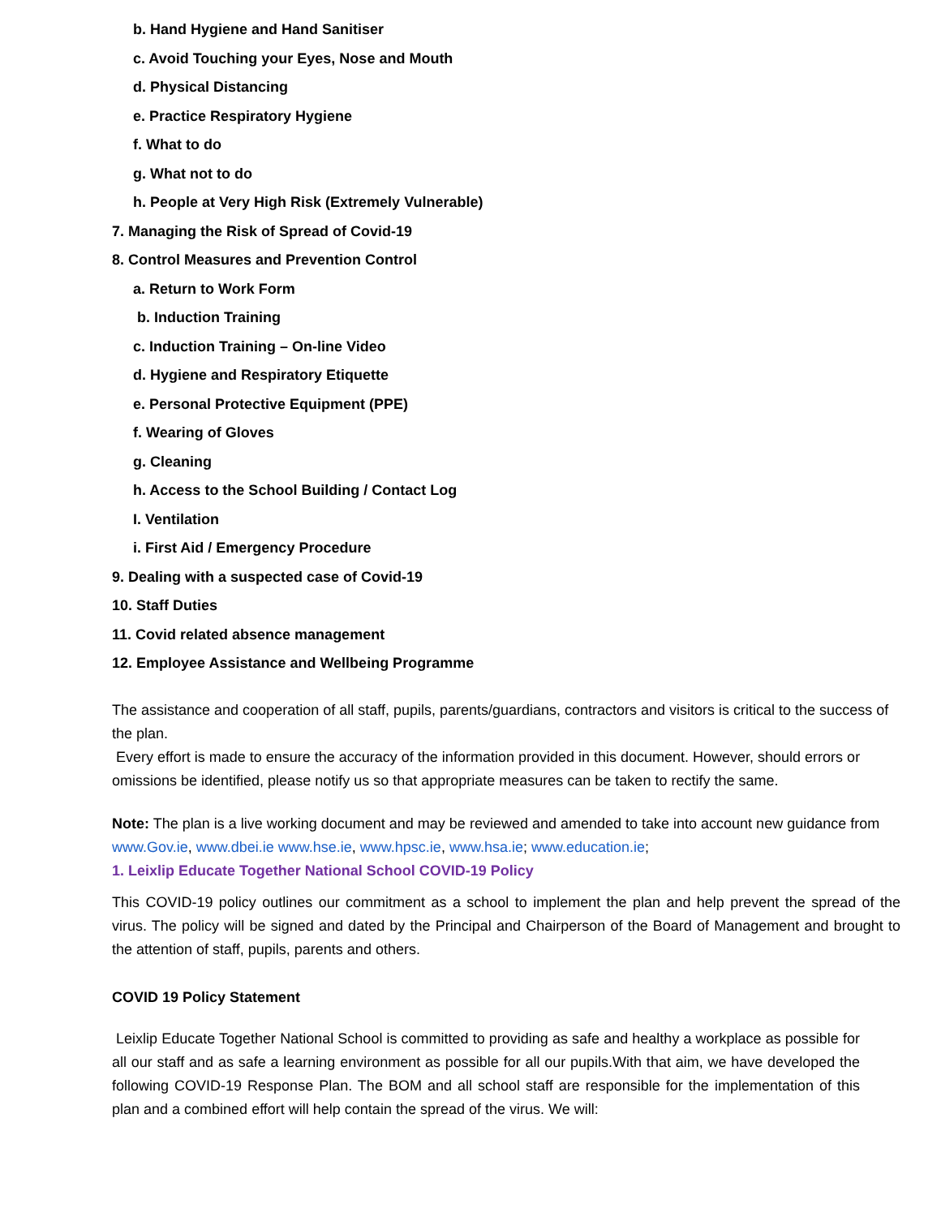b. Hand Hygiene and Hand Sanitiser
c. Avoid Touching your Eyes, Nose and Mouth
d. Physical Distancing
e. Practice Respiratory Hygiene
f. What to do
g. What not to do
h. People at Very High Risk (Extremely Vulnerable)
7. Managing the Risk of Spread of Covid-19
8. Control Measures and Prevention Control
a. Return to Work Form
b. Induction Training
c. Induction Training – On-line Video
d. Hygiene and Respiratory Etiquette
e. Personal Protective Equipment (PPE)
f. Wearing of Gloves
g. Cleaning
h. Access to the School Building / Contact Log
I. Ventilation
i. First Aid / Emergency Procedure
9. Dealing with a suspected case of Covid-19
10. Staff Duties
11. Covid related absence management
12. Employee Assistance and Wellbeing Programme
The assistance and cooperation of all staff, pupils, parents/guardians, contractors and visitors is critical to the success of the plan.
Every effort is made to ensure the accuracy of the information provided in this document. However, should errors or omissions be identified, please notify us so that appropriate measures can be taken to rectify the same.
Note: The plan is a live working document and may be reviewed and amended to take into account new guidance from www.Gov.ie, www.dbei.ie www.hse.ie, www.hpsc.ie, www.hsa.ie; www.education.ie;
1. Leixlip Educate Together National School COVID-19 Policy
This COVID-19 policy outlines our commitment as a school to implement the plan and help prevent the spread of the virus. The policy will be signed and dated by the Principal and Chairperson of the Board of Management and brought to the attention of staff, pupils, parents and others.
COVID 19 Policy Statement
Leixlip Educate Together National School is committed to providing as safe and healthy a workplace as possible for all our staff and as safe a learning environment as possible for all our pupils.With that aim, we have developed the following COVID-19 Response Plan. The BOM and all school staff are responsible for the implementation of this plan and a combined effort will help contain the spread of the virus. We will: